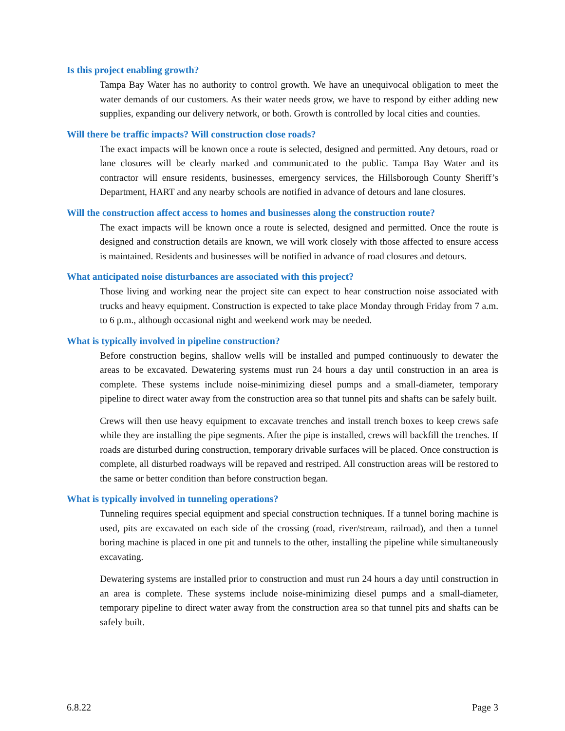Is this project enabling growth?
Tampa Bay Water has no authority to control growth. We have an unequivocal obligation to meet the water demands of our customers. As their water needs grow, we have to respond by either adding new supplies, expanding our delivery network, or both. Growth is controlled by local cities and counties.
Will there be traffic impacts? Will construction close roads?
The exact impacts will be known once a route is selected, designed and permitted. Any detours, road or lane closures will be clearly marked and communicated to the public. Tampa Bay Water and its contractor will ensure residents, businesses, emergency services, the Hillsborough County Sheriff’s Department, HART and any nearby schools are notified in advance of detours and lane closures.
Will the construction affect access to homes and businesses along the construction route?
The exact impacts will be known once a route is selected, designed and permitted. Once the route is designed and construction details are known, we will work closely with those affected to ensure access is maintained. Residents and businesses will be notified in advance of road closures and detours.
What anticipated noise disturbances are associated with this project?
Those living and working near the project site can expect to hear construction noise associated with trucks and heavy equipment. Construction is expected to take place Monday through Friday from 7 a.m. to 6 p.m., although occasional night and weekend work may be needed.
What is typically involved in pipeline construction?
Before construction begins, shallow wells will be installed and pumped continuously to dewater the areas to be excavated. Dewatering systems must run 24 hours a day until construction in an area is complete. These systems include noise-minimizing diesel pumps and a small-diameter, temporary pipeline to direct water away from the construction area so that tunnel pits and shafts can be safely built.
Crews will then use heavy equipment to excavate trenches and install trench boxes to keep crews safe while they are installing the pipe segments. After the pipe is installed, crews will backfill the trenches. If roads are disturbed during construction, temporary drivable surfaces will be placed. Once construction is complete, all disturbed roadways will be repaved and restriped. All construction areas will be restored to the same or better condition than before construction began.
What is typically involved in tunneling operations?
Tunneling requires special equipment and special construction techniques. If a tunnel boring machine is used, pits are excavated on each side of the crossing (road, river/stream, railroad), and then a tunnel boring machine is placed in one pit and tunnels to the other, installing the pipeline while simultaneously excavating.
Dewatering systems are installed prior to construction and must run 24 hours a day until construction in an area is complete. These systems include noise-minimizing diesel pumps and a small-diameter, temporary pipeline to direct water away from the construction area so that tunnel pits and shafts can be safely built.
6.8.22 Page 3